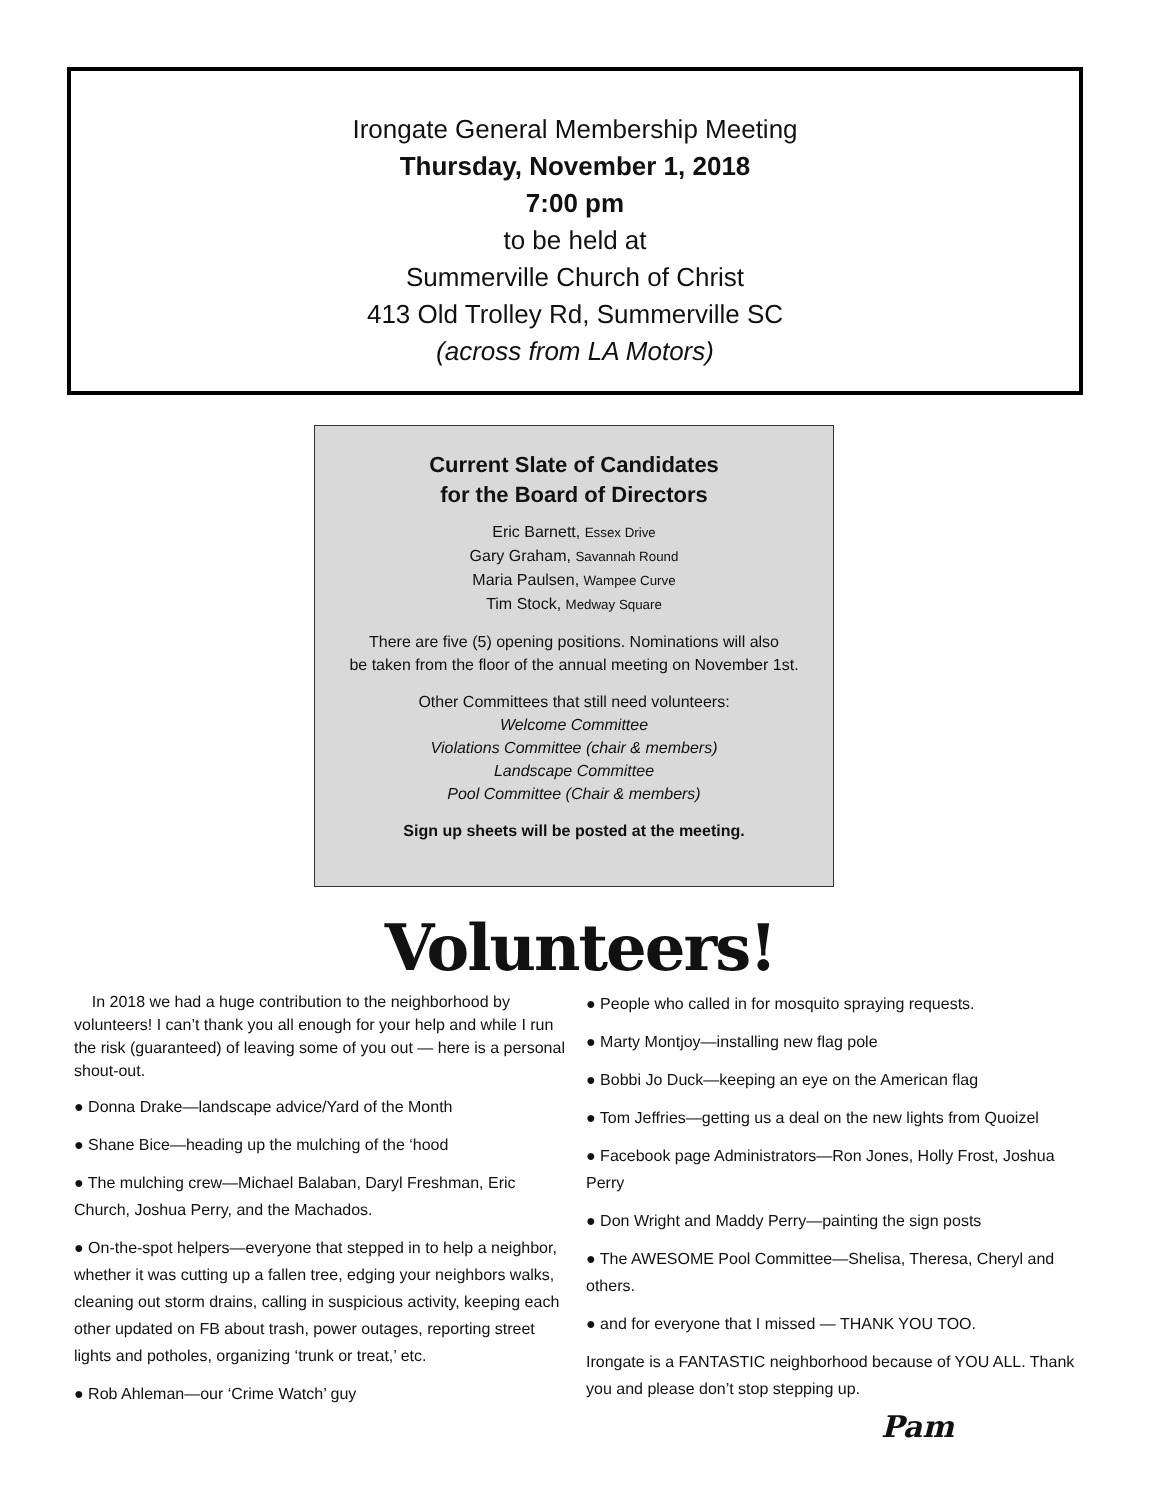Irongate General Membership Meeting
Thursday, November 1, 2018
7:00 pm
to be held at
Summerville Church of Christ
413 Old Trolley Rd, Summerville SC
(across from LA Motors)
Current Slate of Candidates
for the Board of Directors
Eric Barnett, Essex Drive
Gary Graham, Savannah Round
Maria Paulsen, Wampee Curve
Tim Stock, Medway Square
There are five (5) opening positions. Nominations will also
be taken from the floor of the annual meeting on November 1st.
Other Committees that still need volunteers:
Welcome Committee
Violations Committee (chair & members)
Landscape Committee
Pool Committee (Chair & members)
Sign up sheets will be posted at the meeting.
Volunteers!
In 2018 we had a huge contribution to the neighborhood by volunteers! I can’t thank you all enough for your help and while I run the risk (guaranteed) of leaving some of you out — here is a personal shout-out.
● Donna Drake—landscape advice/Yard of the Month
● Shane Bice—heading up the mulching of the ‘hood
● The mulching crew—Michael Balaban, Daryl Freshman, Eric Church, Joshua Perry, and the Machados.
● On-the-spot helpers—everyone that stepped in to help a neighbor, whether it was cutting up a fallen tree, edging your neighbors walks, cleaning out storm drains, calling in suspicious activity, keeping each other updated on FB about trash, power outages, reporting street lights and potholes, organizing ‘trunk or treat,’ etc.
● Rob Ahleman—our ‘Crime Watch’ guy
● People who called in for mosquito spraying requests.
● Marty Montjoy—installing new flag pole
● Bobbi Jo Duck—keeping an eye on the American flag
● Tom Jeffries—getting us a deal on the new lights from Quoizel
● Facebook page Administrators—Ron Jones, Holly Frost, Joshua Perry
● Don Wright and Maddy Perry—painting the sign posts
● The AWESOME Pool Committee—Shelisa, Theresa, Cheryl and others.
● and for everyone that I missed — THANK YOU TOO.
Irongate is a FANTASTIC neighborhood because of YOU ALL. Thank you and please don’t stop stepping up.
Pam